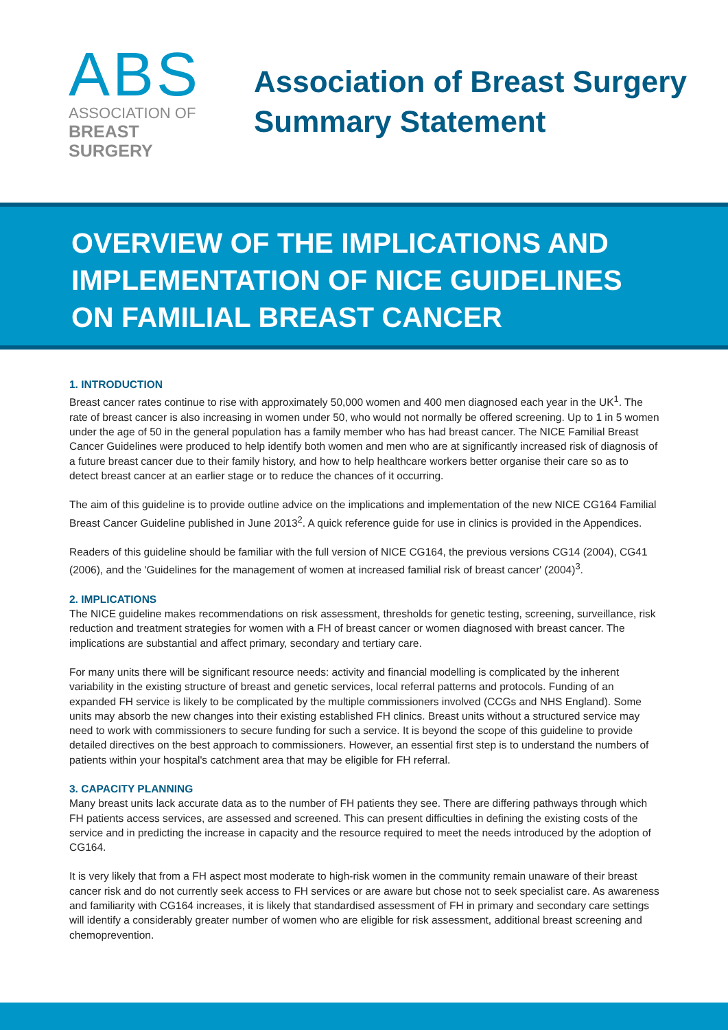ABS
ASSOCIATION OF
BREAST SURGERY
Association of Breast Surgery
Summary Statement
OVERVIEW OF THE IMPLICATIONS AND IMPLEMENTATION OF NICE GUIDELINES ON FAMILIAL BREAST CANCER
1. INTRODUCTION
Breast cancer rates continue to rise with approximately 50,000 women and 400 men diagnosed each year in the UK<sup>1</sup>. The rate of breast cancer is also increasing in women under 50, who would not normally be offered screening. Up to 1 in 5 women under the age of 50 in the general population has a family member who has had breast cancer. The NICE Familial Breast Cancer Guidelines were produced to help identify both women and men who are at significantly increased risk of diagnosis of a future breast cancer due to their family history, and how to help healthcare workers better organise their care so as to detect breast cancer at an earlier stage or to reduce the chances of it occurring.
The aim of this guideline is to provide outline advice on the implications and implementation of the new NICE CG164 Familial Breast Cancer Guideline published in June 2013<sup>2</sup>. A quick reference guide for use in clinics is provided in the Appendices.
Readers of this guideline should be familiar with the full version of NICE CG164, the previous versions CG14 (2004), CG41 (2006), and the 'Guidelines for the management of women at increased familial risk of breast cancer' (2004)<sup>3</sup>.
2. IMPLICATIONS
The NICE guideline makes recommendations on risk assessment, thresholds for genetic testing, screening, surveillance, risk reduction and treatment strategies for women with a FH of breast cancer or women diagnosed with breast cancer. The implications are substantial and affect primary, secondary and tertiary care.
For many units there will be significant resource needs: activity and financial modelling is complicated by the inherent variability in the existing structure of breast and genetic services, local referral patterns and protocols. Funding of an expanded FH service is likely to be complicated by the multiple commissioners involved (CCGs and NHS England). Some units may absorb the new changes into their existing established FH clinics. Breast units without a structured service may need to work with commissioners to secure funding for such a service. It is beyond the scope of this guideline to provide detailed directives on the best approach to commissioners. However, an essential first step is to understand the numbers of patients within your hospital's catchment area that may be eligible for FH referral.
3. CAPACITY PLANNING
Many breast units lack accurate data as to the number of FH patients they see. There are differing pathways through which FH patients access services, are assessed and screened. This can present difficulties in defining the existing costs of the service and in predicting the increase in capacity and the resource required to meet the needs introduced by the adoption of CG164.
It is very likely that from a FH aspect most moderate to high-risk women in the community remain unaware of their breast cancer risk and do not currently seek access to FH services or are aware but chose not to seek specialist care. As awareness and familiarity with CG164 increases, it is likely that standardised assessment of FH in primary and secondary care settings will identify a considerably greater number of women who are eligible for risk assessment, additional breast screening and chemoprevention.